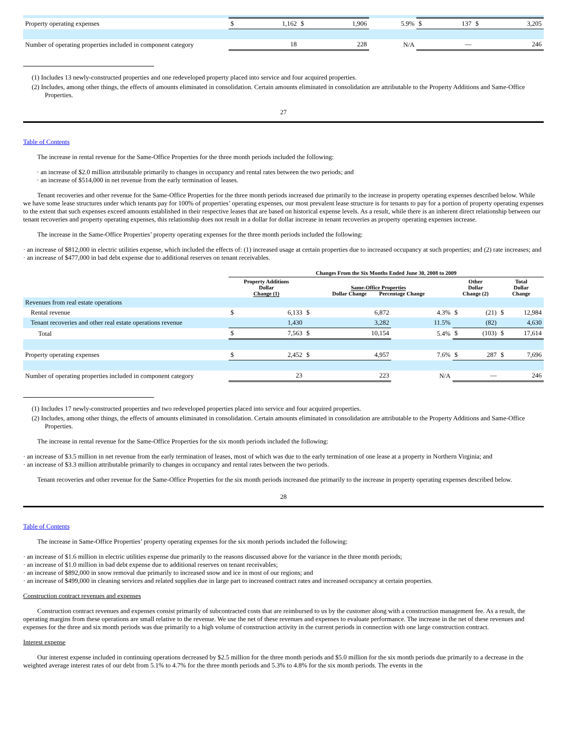| Property operating expenses | $ | 1,162 | $ | 1,906 | 5.9% | $ | 137 | $ | 3,205 |
| Number of operating properties included in component category | | 18 | | 228 | N/A | | — | | 246 |
(1) Includes 13 newly-constructed properties and one redeveloped property placed into service and four acquired properties.
(2) Includes, among other things, the effects of amounts eliminated in consolidation. Certain amounts eliminated in consolidation are attributable to the Property Additions and Same-Office Properties.
27
Table of Contents
The increase in rental revenue for the Same-Office Properties for the three month periods included the following:
· an increase of $2.0 million attributable primarily to changes in occupancy and rental rates between the two periods; and
· an increase of $514,000 in net revenue from the early termination of leases.
Tenant recoveries and other revenue for the Same-Office Properties for the three month periods increased due primarily to the increase in property operating expenses described below. While we have some lease structures under which tenants pay for 100% of properties’ operating expenses, our most prevalent lease structure is for tenants to pay for a portion of property operating expenses to the extent that such expenses exceed amounts established in their respective leases that are based on historical expense levels. As a result, while there is an inherent direct relationship between our tenant recoveries and property operating expenses, this relationship does not result in a dollar for dollar increase in tenant recoveries as property operating expenses increase.
The increase in the Same-Office Properties’ property operating expenses for the three month periods included the following:
· an increase of $812,000 in electric utilities expense, which included the effects of: (1) increased usage at certain properties due to increased occupancy at such properties; and (2) rate increases; and
· an increase of $477,000 in bad debt expense due to additional reserves on tenant receivables.
| | Changes From the Six Months Ended June 30, 2008 to 2009 | | | | | | | | |
| --- | --- | --- | --- | --- | --- | --- | --- | --- | --- |
| | Property Additions Dollar Change (1) | | Same-Office Properties Dollar Change Percentage Change | | | Other Dollar Change (2) | | Total Dollar Change | |
| Revenues from real estate operations | | | | | | | | | |
| Rental revenue | $ | 6,133 | $ | 6,872 | 4.3% | $ | (21) | $ | 12,984 |
| Tenant recoveries and other real estate operations revenue | | 1,430 | | 3,282 | 11.5% | | (82) | | 4,630 |
| Total | $ | 7,563 | $ | 10,154 | 5.4% | $ | (103) | $ | 17,614 |
| Property operating expenses | $ | 2,452 | $ | 4,957 | 7.6% | $ | 287 | $ | 7,696 |
| Number of operating properties included in component category | | 23 | | 223 | N/A | | — | | 246 |
(1) Includes 17 newly-constructed properties and two redeveloped properties placed into service and four acquired properties.
(2) Includes, among other things, the effects of amounts eliminated in consolidation. Certain amounts eliminated in consolidation are attributable to the Property Additions and Same-Office Properties.
The increase in rental revenue for the Same-Office Properties for the six month periods included the following:
· an increase of $3.5 million in net revenue from the early termination of leases, most of which was due to the early termination of one lease at a property in Northern Virginia; and
· an increase of $3.3 million attributable primarily to changes in occupancy and rental rates between the two periods.
Tenant recoveries and other revenue for the Same-Office Properties for the six month periods increased due primarily to the increase in property operating expenses described below.
28
Table of Contents
The increase in Same-Office Properties’ property operating expenses for the six month periods included the following:
· an increase of $1.6 million in electric utilities expense due primarily to the reasons discussed above for the variance in the three month periods;
· an increase of $1.0 million in bad debt expense due to additional reserves on tenant receivables;
· an increase of $892,000 in snow removal due primarily to increased snow and ice in most of our regions; and
· an increase of $499,000 in cleaning services and related supplies due in large part to increased contract rates and increased occupancy at certain properties.
Construction contract revenues and expenses
Construction contract revenues and expenses consist primarily of subcontracted costs that are reimbursed to us by the customer along with a construction management fee. As a result, the operating margins from these operations are small relative to the revenue. We use the net of these revenues and expenses to evaluate performance. The increase in the net of these revenues and expenses for the three and six month periods was due primarily to a high volume of construction activity in the current periods in connection with one large construction contract.
Interest expense
Our interest expense included in continuing operations decreased by $2.5 million for the three month periods and $5.0 million for the six month periods due primarily to a decrease in the weighted average interest rates of our debt from 5.1% to 4.7% for the three month periods and 5.3% to 4.8% for the six month periods. The events in the